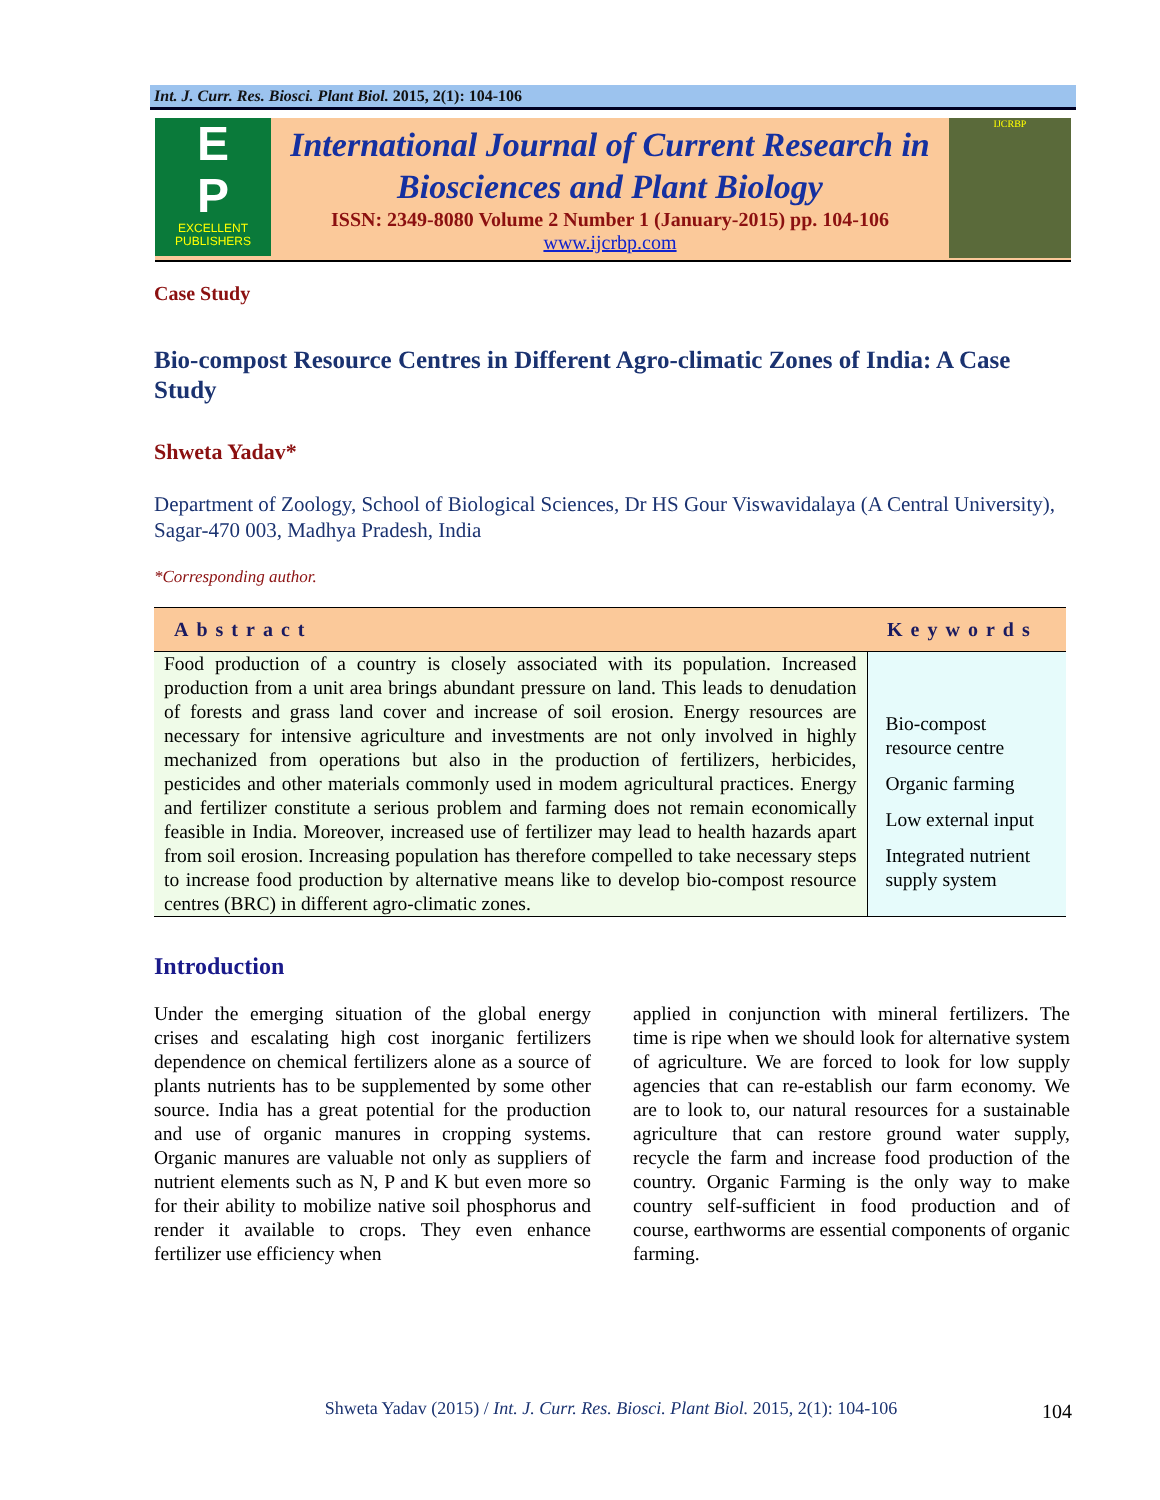Int. J. Curr. Res. Biosci. Plant Biol. 2015, 2(1): 104-106
E
P
EXCELLENT PUBLISHERS
International Journal of Current Research in Biosciences and Plant Biology
ISSN: 2349-8080 Volume 2 Number 1 (January-2015) pp. 104-106
www.ijcrbp.com
IJCRBP
Case Study
Bio-compost Resource Centres in Different Agro-climatic Zones of India: A Case Study
Shweta Yadav*
Department of Zoology, School of Biological Sciences, Dr HS Gour Viswavidalaya (A Central University), Sagar-470 003, Madhya Pradesh, India
*Corresponding author.
| Abstract | Keywords |
| --- | --- |
| Food production of a country is closely associated with its population. Increased production from a unit area brings abundant pressure on land. This leads to denudation of forests and grass land cover and increase of soil erosion. Energy resources are necessary for intensive agriculture and investments are not only involved in highly mechanized from operations but also in the production of fertilizers, herbicides, pesticides and other materials commonly used in modem agricultural practices. Energy and fertilizer constitute a serious problem and farming does not remain economically feasible in India. Moreover, increased use of fertilizer may lead to health hazards apart from soil erosion. Increasing population has therefore compelled to take necessary steps to increase food production by alternative means like to develop bio-compost resource centres (BRC) in different agro-climatic zones. | Bio-compost resource centre Organic farming Low external input Integrated nutrient supply system |
Introduction
Under the emerging situation of the global energy crises and escalating high cost inorganic fertilizers dependence on chemical fertilizers alone as a source of plants nutrients has to be supplemented by some other source. India has a great potential for the production and use of organic manures in cropping systems. Organic manures are valuable not only as suppliers of nutrient elements such as N, P and K but even more so for their ability to mobilize native soil phosphorus and render it available to crops. They even enhance fertilizer use efficiency when
applied in conjunction with mineral fertilizers. The time is ripe when we should look for alternative system of agriculture. We are forced to look for low supply agencies that can re-establish our farm economy. We are to look to, our natural resources for a sustainable agriculture that can restore ground water supply, recycle the farm and increase food production of the country. Organic Farming is the only way to make country self-sufficient in food production and of course, earthworms are essential components of organic farming.
Shweta Yadav (2015) / Int. J. Curr. Res. Biosci. Plant Biol. 2015, 2(1): 104-106 104